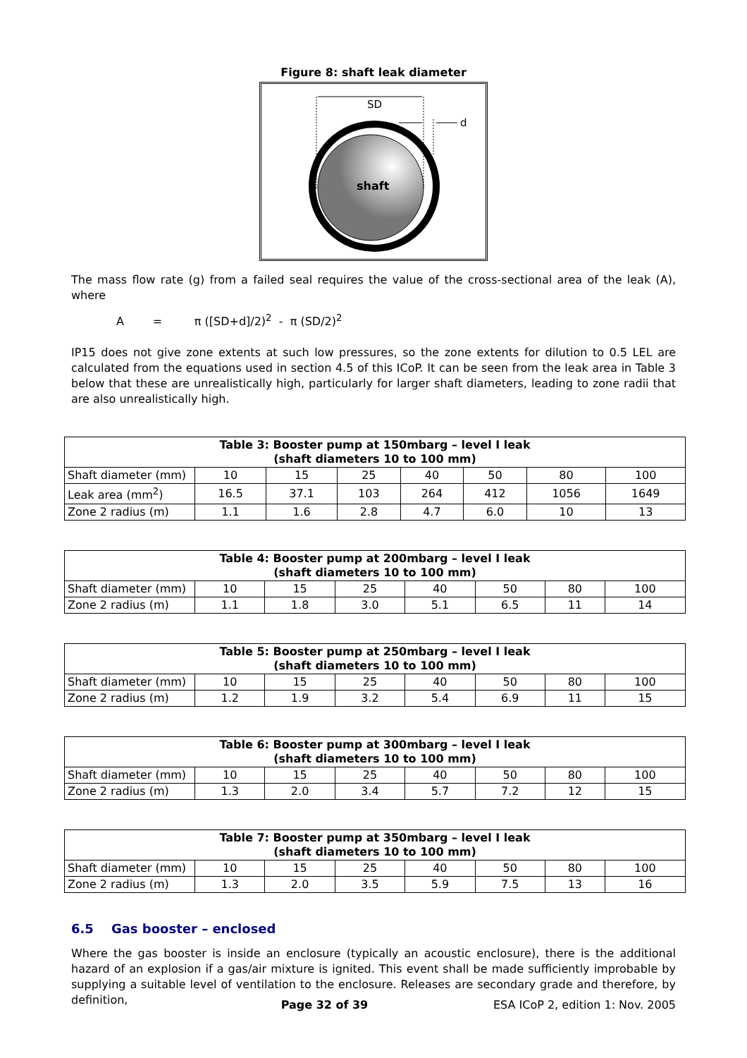Figure 8: shaft leak diameter
SD
d
shaft
The mass flow rate (g) from a failed seal requires the value of the cross-sectional area of the leak (A), where
A = π ([SD+d]/2)<sup>2</sup> - π (SD/2)<sup>2</sup>
IP15 does not give zone extents at such low pressures, so the zone extents for dilution to 0.5 LEL are calculated from the equations used in section 4.5 of this ICoP. It can be seen from the leak area in Table 3 below that these are unrealistically high, particularly for larger shaft diameters, leading to zone radii that are also unrealistically high.
| Table 3: Booster pump at 150mbarg – level I leak (shaft diameters 10 to 100 mm) | | | | | | | |
| --- | --- | --- | --- | --- | --- | --- | --- |
| Shaft diameter (mm) | 10 | 15 | 25 | 40 | 50 | 80 | 100 |
| Leak area (mm<sup>2</sup>) | 16.5 | 37.1 | 103 | 264 | 412 | 1056 | 1649 |
| Zone 2 radius (m) | 1.1 | 1.6 | 2.8 | 4.7 | 6.0 | 10 | 13 |
| Table 4: Booster pump at 200mbarg – level I leak (shaft diameters 10 to 100 mm) | | | | | | | |
| --- | --- | --- | --- | --- | --- | --- | --- |
| Shaft diameter (mm) | 10 | 15 | 25 | 40 | 50 | 80 | 100 |
| Zone 2 radius (m) | 1.1 | 1.8 | 3.0 | 5.1 | 6.5 | 11 | 14 |
| Table 5: Booster pump at 250mbarg – level I leak (shaft diameters 10 to 100 mm) | | | | | | | |
| --- | --- | --- | --- | --- | --- | --- | --- |
| Shaft diameter (mm) | 10 | 15 | 25 | 40 | 50 | 80 | 100 |
| Zone 2 radius (m) | 1.2 | 1.9 | 3.2 | 5.4 | 6.9 | 11 | 15 |
| Table 6: Booster pump at 300mbarg – level I leak (shaft diameters 10 to 100 mm) | | | | | | | |
| --- | --- | --- | --- | --- | --- | --- | --- |
| Shaft diameter (mm) | 10 | 15 | 25 | 40 | 50 | 80 | 100 |
| Zone 2 radius (m) | 1.3 | 2.0 | 3.4 | 5.7 | 7.2 | 12 | 15 |
| Table 7: Booster pump at 350mbarg – level I leak (shaft diameters 10 to 100 mm) | | | | | | | |
| --- | --- | --- | --- | --- | --- | --- | --- |
| Shaft diameter (mm) | 10 | 15 | 25 | 40 | 50 | 80 | 100 |
| Zone 2 radius (m) | 1.3 | 2.0 | 3.5 | 5.9 | 7.5 | 13 | 16 |
6.5 Gas booster – enclosed
Where the gas booster is inside an enclosure (typically an acoustic enclosure), there is the additional hazard of an explosion if a gas/air mixture is ignited. This event shall be made sufficiently improbable by supplying a suitable level of ventilation to the enclosure. Releases are secondary grade and therefore, by definition,
Page 32 of 39 ESA ICoP 2, edition 1: Nov. 2005